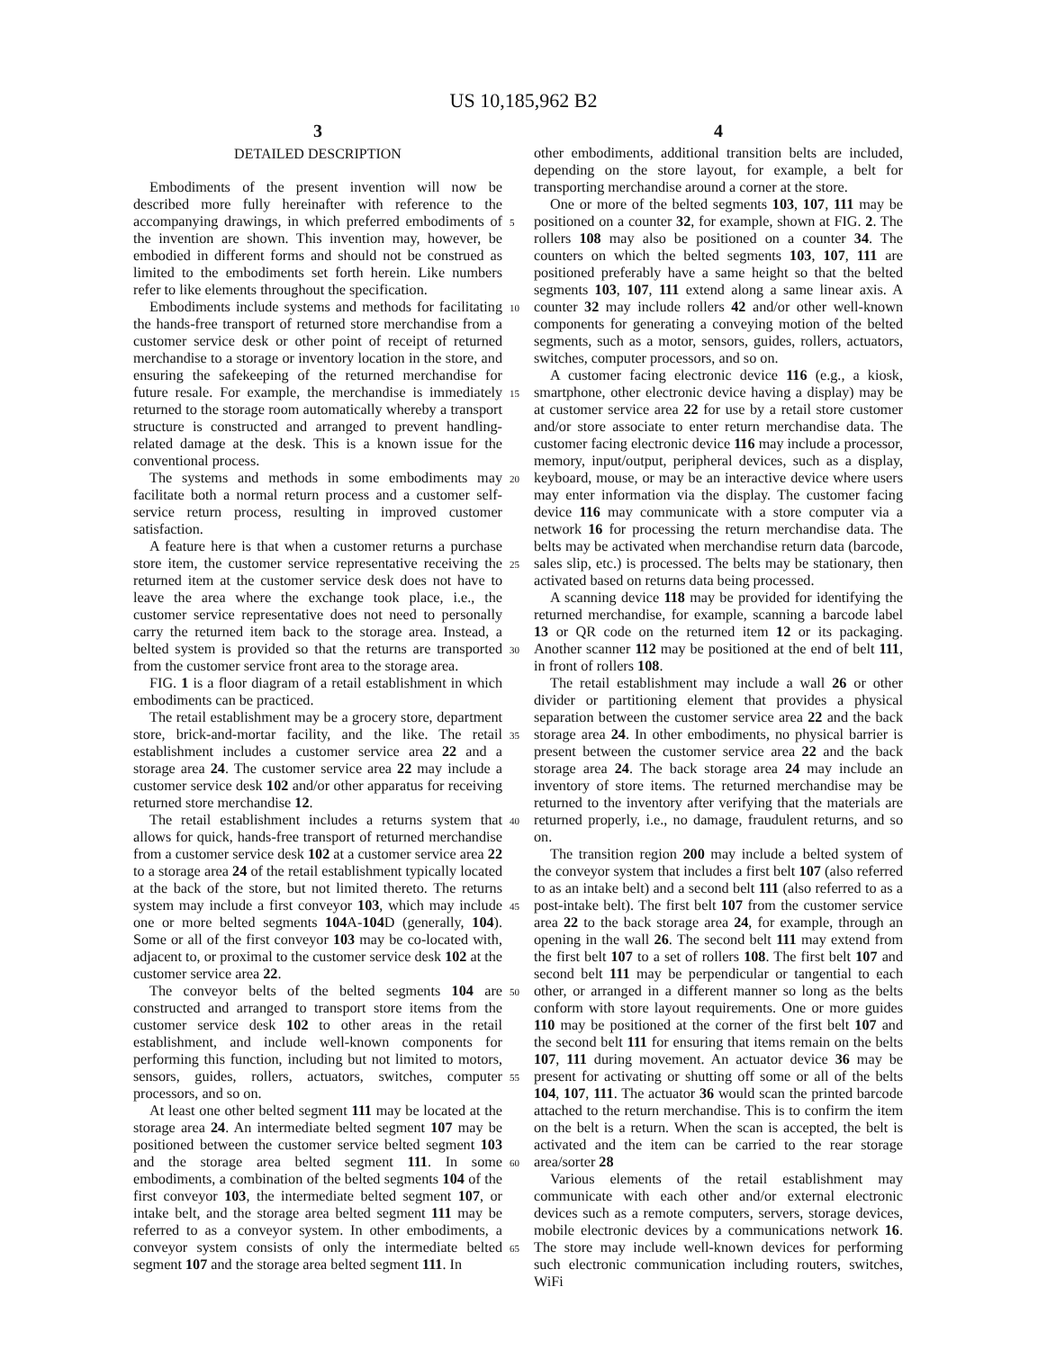US 10,185,962 B2
3
DETAILED DESCRIPTION
Embodiments of the present invention will now be described more fully hereinafter with reference to the accompanying drawings, in which preferred embodiments of the invention are shown. This invention may, however, be embodied in different forms and should not be construed as limited to the embodiments set forth herein. Like numbers refer to like elements throughout the specification.
Embodiments include systems and methods for facilitating the hands-free transport of returned store merchandise from a customer service desk or other point of receipt of returned merchandise to a storage or inventory location in the store, and ensuring the safekeeping of the returned merchandise for future resale. For example, the merchandise is immediately returned to the storage room automatically whereby a transport structure is constructed and arranged to prevent handling-related damage at the desk. This is a known issue for the conventional process.
The systems and methods in some embodiments may facilitate both a normal return process and a customer self-service return process, resulting in improved customer satisfaction.
A feature here is that when a customer returns a purchase store item, the customer service representative receiving the returned item at the customer service desk does not have to leave the area where the exchange took place, i.e., the customer service representative does not need to personally carry the returned item back to the storage area. Instead, a belted system is provided so that the returns are transported from the customer service front area to the storage area.
FIG. 1 is a floor diagram of a retail establishment in which embodiments can be practiced.
The retail establishment may be a grocery store, department store, brick-and-mortar facility, and the like. The retail establishment includes a customer service area 22 and a storage area 24. The customer service area 22 may include a customer service desk 102 and/or other apparatus for receiving returned store merchandise 12.
The retail establishment includes a returns system that allows for quick, hands-free transport of returned merchandise from a customer service desk 102 at a customer service area 22 to a storage area 24 of the retail establishment typically located at the back of the store, but not limited thereto. The returns system may include a first conveyor 103, which may include one or more belted segments 104 A-104 D (generally, 104). Some or all of the first conveyor 103 may be co-located with, adjacent to, or proximal to the customer service desk 102 at the customer service area 22.
The conveyor belts of the belted segments 104 are constructed and arranged to transport store items from the customer service desk 102 to other areas in the retail establishment, and include well-known components for performing this function, including but not limited to motors, sensors, guides, rollers, actuators, switches, computer processors, and so on.
At least one other belted segment 111 may be located at the storage area 24. An intermediate belted segment 107 may be positioned between the customer service belted segment 103 and the storage area belted segment 111. In some embodiments, a combination of the belted segments 104 of the first conveyor 103, the intermediate belted segment 107, or intake belt, and the storage area belted segment 111 may be referred to as a conveyor system. In other embodiments, a conveyor system consists of only the intermediate belted segment 107 and the storage area belted segment 111. In
4
other embodiments, additional transition belts are included, depending on the store layout, for example, a belt for transporting merchandise around a corner at the store.
One or more of the belted segments 103, 107, 111 may be positioned on a counter 32, for example, shown at FIG. 2. The rollers 108 may also be positioned on a counter 34. The counters on which the belted segments 103, 107, 111 are positioned preferably have a same height so that the belted segments 103, 107, 111 extend along a same linear axis. A counter 32 may include rollers 42 and/or other well-known components for generating a conveying motion of the belted segments, such as a motor, sensors, guides, rollers, actuators, switches, computer processors, and so on.
A customer facing electronic device 116 (e.g., a kiosk, smartphone, other electronic device having a display) may be at customer service area 22 for use by a retail store customer and/or store associate to enter return merchandise data. The customer facing electronic device 116 may include a processor, memory, input/output, peripheral devices, such as a display, keyboard, mouse, or may be an interactive device where users may enter information via the display. The customer facing device 116 may communicate with a store computer via a network 16 for processing the return merchandise data. The belts may be activated when merchandise return data (barcode, sales slip, etc.) is processed. The belts may be stationary, then activated based on returns data being processed.
A scanning device 118 may be provided for identifying the returned merchandise, for example, scanning a barcode label 13 or QR code on the returned item 12 or its packaging. Another scanner 112 may be positioned at the end of belt 111, in front of rollers 108.
The retail establishment may include a wall 26 or other divider or partitioning element that provides a physical separation between the customer service area 22 and the back storage area 24. In other embodiments, no physical barrier is present between the customer service area 22 and the back storage area 24. The back storage area 24 may include an inventory of store items. The returned merchandise may be returned to the inventory after verifying that the materials are returned properly, i.e., no damage, fraudulent returns, and so on.
The transition region 200 may include a belted system of the conveyor system that includes a first belt 107 (also referred to as an intake belt) and a second belt 111 (also referred to as a post-intake belt). The first belt 107 from the customer service area 22 to the back storage area 24, for example, through an opening in the wall 26. The second belt 111 may extend from the first belt 107 to a set of rollers 108. The first belt 107 and second belt 111 may be perpendicular or tangential to each other, or arranged in a different manner so long as the belts conform with store layout requirements. One or more guides 110 may be positioned at the corner of the first belt 107 and the second belt 111 for ensuring that items remain on the belts 107, 111 during movement. An actuator device 36 may be present for activating or shutting off some or all of the belts 104, 107, 111. The actuator 36 would scan the printed barcode attached to the return merchandise. This is to confirm the item on the belt is a return. When the scan is accepted, the belt is activated and the item can be carried to the rear storage area/sorter 28
Various elements of the retail establishment may communicate with each other and/or external electronic devices such as a remote computers, servers, storage devices, mobile electronic devices by a communications network 16. The store may include well-known devices for performing such electronic communication including routers, switches, WiFi
5
10
15
20
25
30
35
40
45
50
55
60
65